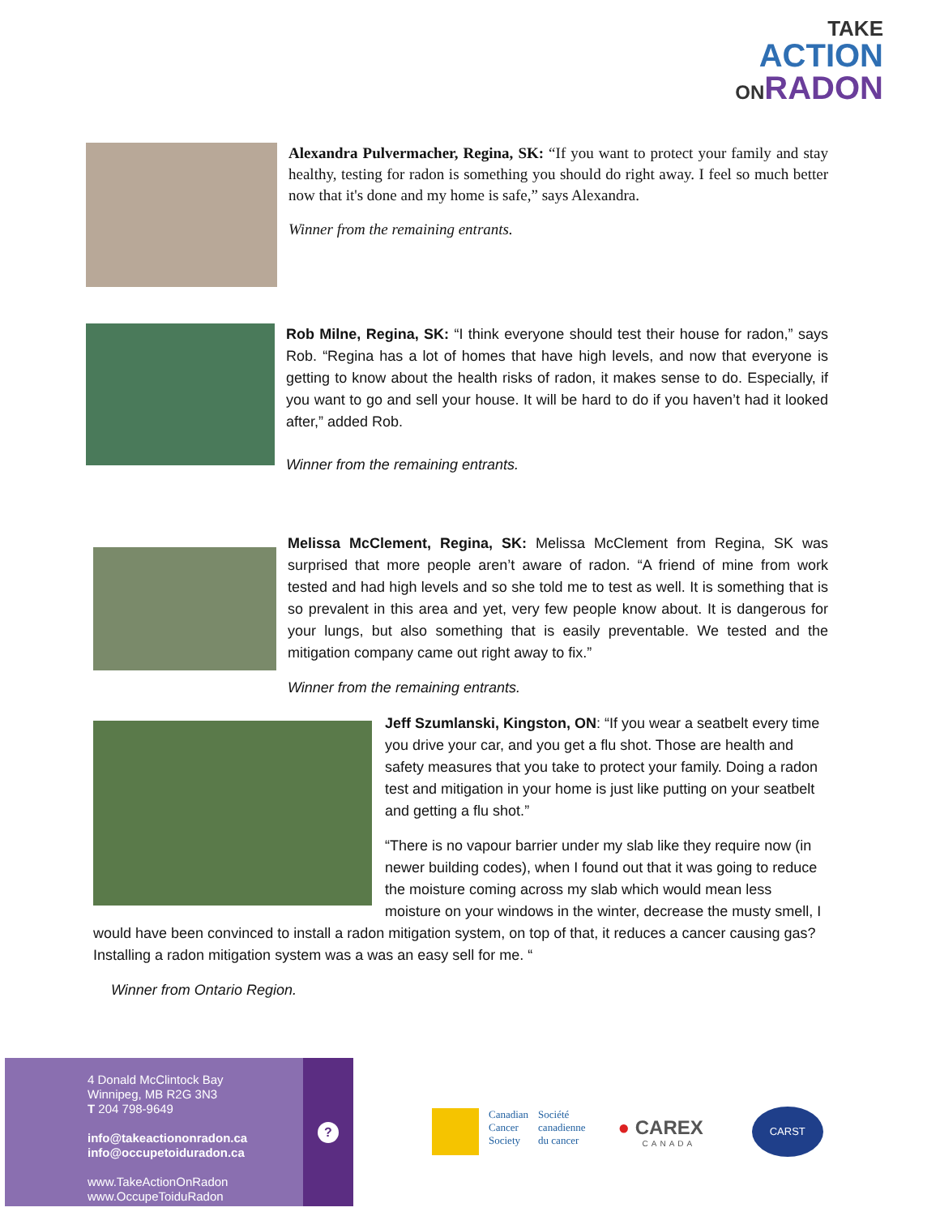TAKE
ACTION
ONRADON
Alexandra Pulvermacher, Regina, SK: “If you want to protect your family and stay healthy, testing for radon is something you should do right away. I feel so much better now that it's done and my home is safe,” says Alexandra.
Winner from the remaining entrants.
Rob Milne, Regina, SK: “I think everyone should test their house for radon,” says Rob. “Regina has a lot of homes that have high levels, and now that everyone is getting to know about the health risks of radon, it makes sense to do. Especially, if you want to go and sell your house. It will be hard to do if you haven’t had it looked after,” added Rob.
Winner from the remaining entrants.
Melissa McClement, Regina, SK: Melissa McClement from Regina, SK was surprised that more people aren’t aware of radon. “A friend of mine from work tested and had high levels and so she told me to test as well. It is something that is so prevalent in this area and yet, very few people know about. It is dangerous for your lungs, but also something that is easily preventable. We tested and the mitigation company came out right away to fix.”
Winner from the remaining entrants.
Jeff Szumlanski, Kingston, ON: “If you wear a seatbelt every time you drive your car, and you get a flu shot. Those are health and safety measures that you take to protect your family. Doing a radon test and mitigation in your home is just like putting on your seatbelt and getting a flu shot.”
“There is no vapour barrier under my slab like they require now (in newer building codes), when I found out that it was going to reduce the moisture coming across my slab which would mean less moisture on your windows in the winter, decrease the musty smell, I would have been convinced to install a radon mitigation system, on top of that, it reduces a cancer causing gas? Installing a radon mitigation system was a was an easy sell for me. “
Winner from Ontario Region.
4 Donald McClintock Bay
Winnipeg, MB R2G 3N3
T 204 798-9649
info@takeactiononradon.ca
info@occupetoiduradon.ca
www.TakeActionOnRadon
www.OccupeToiduRadon
?
Canadian
Cancer
Society
Société
canadienne
du cancer
● CAREX
CANADA
CARST